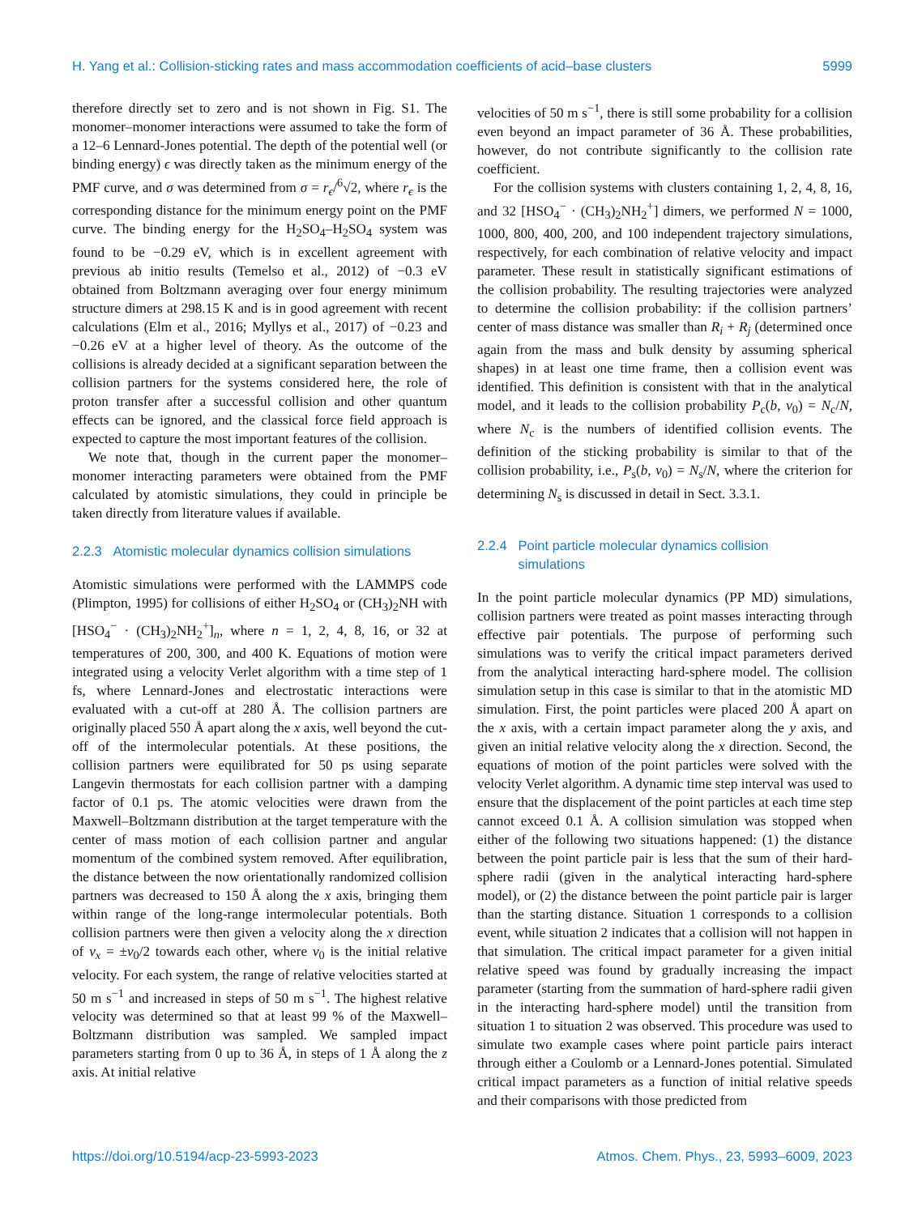H. Yang et al.: Collision-sticking rates and mass accommodation coefficients of acid–base clusters 5999
therefore directly set to zero and is not shown in Fig. S1. The monomer–monomer interactions were assumed to take the form of a 12–6 Lennard-Jones potential. The depth of the potential well (or binding energy) ϵ was directly taken as the minimum energy of the PMF curve, and σ was determined from σ = r<sub>ϵ</sub>/<sup>6</sup>√2, where r<sub>ϵ</sub> is the corresponding distance for the minimum energy point on the PMF curve. The binding energy for the H<sub>2</sub>SO<sub>4</sub>–H<sub>2</sub>SO<sub>4</sub> system was found to be −0.29 eV, which is in excellent agreement with previous ab initio results (Temelso et al., 2012) of −0.3 eV obtained from Boltzmann averaging over four energy minimum structure dimers at 298.15 K and is in good agreement with recent calculations (Elm et al., 2016; Myllys et al., 2017) of −0.23 and −0.26 eV at a higher level of theory. As the outcome of the collisions is already decided at a significant separation between the collision partners for the systems considered here, the role of proton transfer after a successful collision and other quantum effects can be ignored, and the classical force field approach is expected to capture the most important features of the collision.
We note that, though in the current paper the monomer–monomer interacting parameters were obtained from the PMF calculated by atomistic simulations, they could in principle be taken directly from literature values if available.
2.2.3 Atomistic molecular dynamics collision simulations
Atomistic simulations were performed with the LAMMPS code (Plimpton, 1995) for collisions of either H<sub>2</sub>SO<sub>4</sub> or (CH<sub>3</sub>)<sub>2</sub>NH with [HSO<sub>4</sub><sup>−</sup> · (CH<sub>3</sub>)<sub>2</sub>NH<sub>2</sub><sup>+</sup>]<sub>n</sub>, where n = 1, 2, 4, 8, 16, or 32 at temperatures of 200, 300, and 400 K. Equations of motion were integrated using a velocity Verlet algorithm with a time step of 1 fs, where Lennard-Jones and electrostatic interactions were evaluated with a cut-off at 280 Å. The collision partners are originally placed 550 Å apart along the x axis, well beyond the cut-off of the intermolecular potentials. At these positions, the collision partners were equilibrated for 50 ps using separate Langevin thermostats for each collision partner with a damping factor of 0.1 ps. The atomic velocities were drawn from the Maxwell–Boltzmann distribution at the target temperature with the center of mass motion of each collision partner and angular momentum of the combined system removed. After equilibration, the distance between the now orientationally randomized collision partners was decreased to 150 Å along the x axis, bringing them within range of the long-range intermolecular potentials. Both collision partners were then given a velocity along the x direction of v<sub>x</sub> = ±v<sub>0</sub>/2 towards each other, where v<sub>0</sub> is the initial relative velocity. For each system, the range of relative velocities started at 50 m s<sup>−1</sup> and increased in steps of 50 m s<sup>−1</sup>. The highest relative velocity was determined so that at least 99 % of the Maxwell–Boltzmann distribution was sampled. We sampled impact parameters starting from 0 up to 36 Å, in steps of 1 Å along the z axis. At initial relative
velocities of 50 m s<sup>−1</sup>, there is still some probability for a collision even beyond an impact parameter of 36 Å. These probabilities, however, do not contribute significantly to the collision rate coefficient.
For the collision systems with clusters containing 1, 2, 4, 8, 16, and 32 [HSO<sub>4</sub><sup>−</sup> · (CH<sub>3</sub>)<sub>2</sub>NH<sub>2</sub><sup>+</sup>] dimers, we performed N = 1000, 1000, 800, 400, 200, and 100 independent trajectory simulations, respectively, for each combination of relative velocity and impact parameter. These result in statistically significant estimations of the collision probability. The resulting trajectories were analyzed to determine the collision probability: if the collision partners’ center of mass distance was smaller than R<sub>i</sub> + R<sub>j</sub> (determined once again from the mass and bulk density by assuming spherical shapes) in at least one time frame, then a collision event was identified. This definition is consistent with that in the analytical model, and it leads to the collision probability P<sub>c</sub>(b, v<sub>0</sub>) = N<sub>c</sub>/N, where N<sub>c</sub> is the numbers of identified collision events. The definition of the sticking probability is similar to that of the collision probability, i.e., P<sub>s</sub>(b, v<sub>0</sub>) = N<sub>s</sub>/N, where the criterion for determining N<sub>s</sub> is discussed in detail in Sect. 3.3.1.
2.2.4 Point particle molecular dynamics collision
simulations
In the point particle molecular dynamics (PP MD) simulations, collision partners were treated as point masses interacting through effective pair potentials. The purpose of performing such simulations was to verify the critical impact parameters derived from the analytical interacting hard-sphere model. The collision simulation setup in this case is similar to that in the atomistic MD simulation. First, the point particles were placed 200 Å apart on the x axis, with a certain impact parameter along the y axis, and given an initial relative velocity along the x direction. Second, the equations of motion of the point particles were solved with the velocity Verlet algorithm. A dynamic time step interval was used to ensure that the displacement of the point particles at each time step cannot exceed 0.1 Å. A collision simulation was stopped when either of the following two situations happened: (1) the distance between the point particle pair is less that the sum of their hard-sphere radii (given in the analytical interacting hard-sphere model), or (2) the distance between the point particle pair is larger than the starting distance. Situation 1 corresponds to a collision event, while situation 2 indicates that a collision will not happen in that simulation. The critical impact parameter for a given initial relative speed was found by gradually increasing the impact parameter (starting from the summation of hard-sphere radii given in the interacting hard-sphere model) until the transition from situation 1 to situation 2 was observed. This procedure was used to simulate two example cases where point particle pairs interact through either a Coulomb or a Lennard-Jones potential. Simulated critical impact parameters as a function of initial relative speeds and their comparisons with those predicted from
https://doi.org/10.5194/acp-23-5993-2023 Atmos. Chem. Phys., 23, 5993–6009, 2023